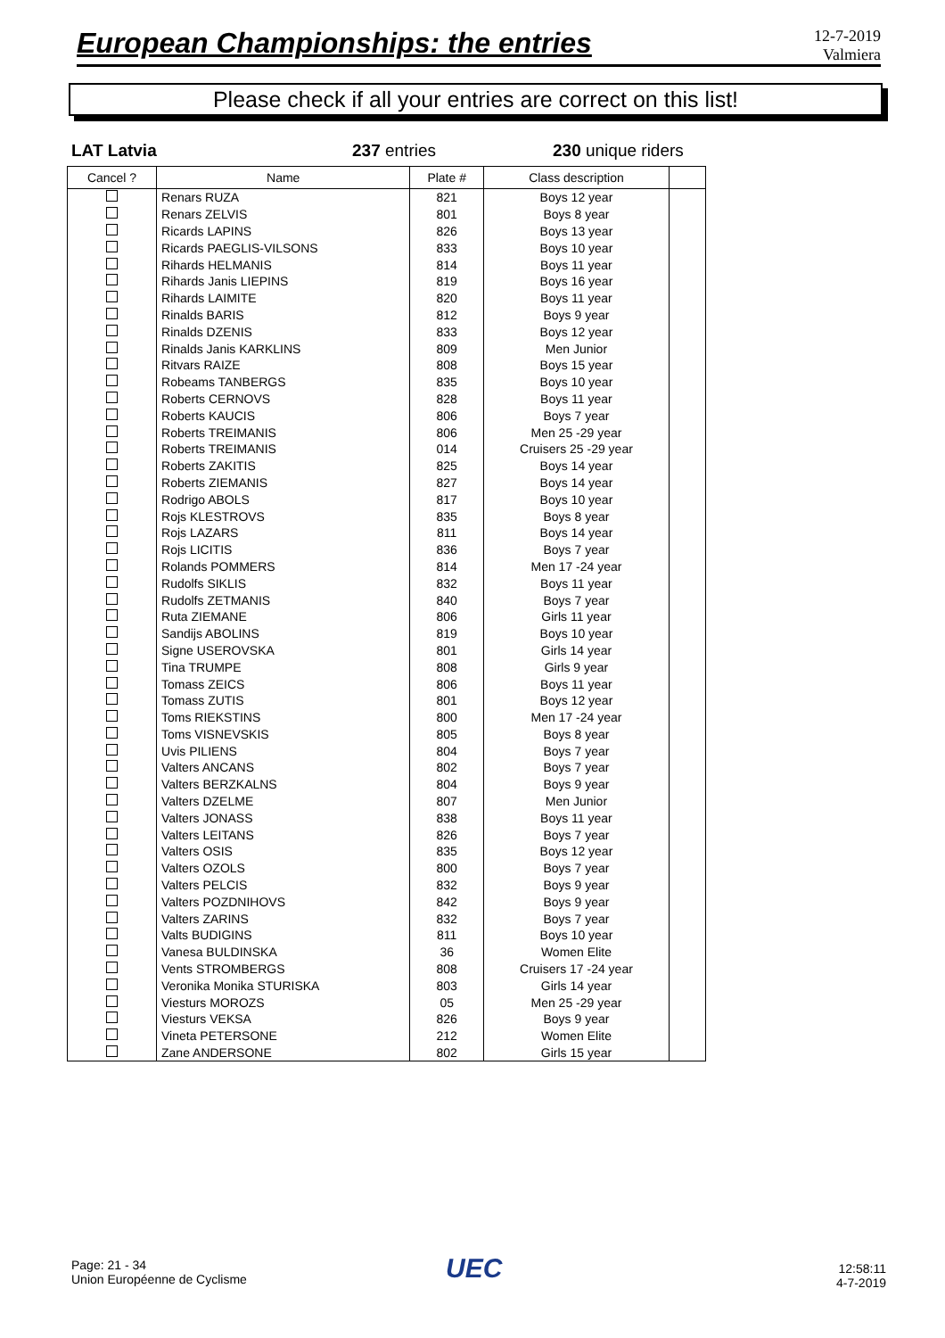European Championships: the entries
12-7-2019
Valmiera
Please check if all your entries are correct on this list!
LAT Latvia 237 entries 230 unique riders
| Cancel ? | Name | Plate # | Class description | |
| --- | --- | --- | --- | --- |
| | Renars RUZA | 821 | Boys 12 year | |
| | Renars ZELVIS | 801 | Boys 8 year | |
| | Ricards LAPINS | 826 | Boys 13 year | |
| | Ricards PAEGLIS-VILSONS | 833 | Boys 10 year | |
| | Rihards HELMANIS | 814 | Boys 11 year | |
| | Rihards Janis LIEPINS | 819 | Boys 16 year | |
| | Rihards LAIMITE | 820 | Boys 11 year | |
| | Rinalds BARIS | 812 | Boys 9 year | |
| | Rinalds DZENIS | 833 | Boys 12 year | |
| | Rinalds Janis KARKLINS | 809 | Men Junior | |
| | Ritvars RAIZE | 808 | Boys 15 year | |
| | Robeams TANBERGS | 835 | Boys 10 year | |
| | Roberts CERNOVS | 828 | Boys 11 year | |
| | Roberts KAUCIS | 806 | Boys 7 year | |
| | Roberts TREIMANIS | 806 | Men 25 -29 year | |
| | Roberts TREIMANIS | 014 | Cruisers 25 -29 year | |
| | Roberts ZAKITIS | 825 | Boys 14 year | |
| | Roberts ZIEMANIS | 827 | Boys 14 year | |
| | Rodrigo ABOLS | 817 | Boys 10 year | |
| | Rojs KLESTROVS | 835 | Boys 8 year | |
| | Rojs LAZARS | 811 | Boys 14 year | |
| | Rojs LICITIS | 836 | Boys 7 year | |
| | Rolands POMMERS | 814 | Men 17 -24 year | |
| | Rudolfs SIKLIS | 832 | Boys 11 year | |
| | Rudolfs ZETMANIS | 840 | Boys 7 year | |
| | Ruta ZIEMANE | 806 | Girls 11 year | |
| | Sandijs ABOLINS | 819 | Boys 10 year | |
| | Signe USEROVSKA | 801 | Girls 14 year | |
| | Tina TRUMPE | 808 | Girls 9 year | |
| | Tomass ZEICS | 806 | Boys 11 year | |
| | Tomass ZUTIS | 801 | Boys 12 year | |
| | Toms RIEKSTINS | 800 | Men 17 -24 year | |
| | Toms VISNEVSKIS | 805 | Boys 8 year | |
| | Uvis PILIENS | 804 | Boys 7 year | |
| | Valters ANCANS | 802 | Boys 7 year | |
| | Valters BERZKALNS | 804 | Boys 9 year | |
| | Valters DZELME | 807 | Men Junior | |
| | Valters JONASS | 838 | Boys 11 year | |
| | Valters LEITANS | 826 | Boys 7 year | |
| | Valters OSIS | 835 | Boys 12 year | |
| | Valters OZOLS | 800 | Boys 7 year | |
| | Valters PELCIS | 832 | Boys 9 year | |
| | Valters POZDNIHOVS | 842 | Boys 9 year | |
| | Valters ZARINS | 832 | Boys 7 year | |
| | Valts BUDIGINS | 811 | Boys 10 year | |
| | Vanesa BULDINSKA | 36 | Women Elite | |
| | Vents STROMBERGS | 808 | Cruisers 17 -24 year | |
| | Veronika Monika STURISKA | 803 | Girls 14 year | |
| | Viesturs MOROZS | 05 | Men 25 -29 year | |
| | Viesturs VEKSA | 826 | Boys 9 year | |
| | Vineta PETERSONE | 212 | Women Elite | |
| | Zane ANDERSONE | 802 | Girls 15 year | |
Page: 21 - 34
Union Européenne de Cyclisme
UEC
12:58:11
4-7-2019